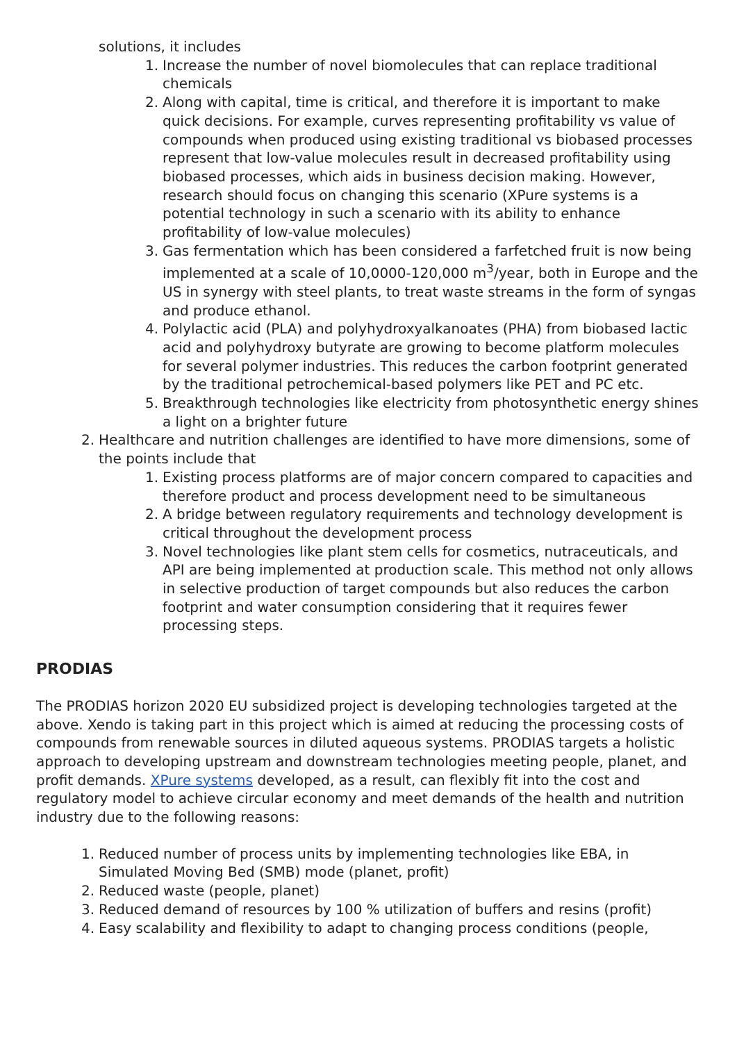solutions, it includes
1. Increase the number of novel biomolecules that can replace traditional chemicals
2. Along with capital, time is critical, and therefore it is important to make quick decisions. For example, curves representing profitability vs value of compounds when produced using existing traditional vs biobased processes represent that low-value molecules result in decreased profitability using biobased processes, which aids in business decision making. However, research should focus on changing this scenario (XPure systems is a potential technology in such a scenario with its ability to enhance profitability of low-value molecules)
3. Gas fermentation which has been considered a farfetched fruit is now being implemented at a scale of 10,0000-120,000 m<sup>3</sup>/year, both in Europe and the US in synergy with steel plants, to treat waste streams in the form of syngas and produce ethanol.
4. Polylactic acid (PLA) and polyhydroxyalkanoates (PHA) from biobased lactic acid and polyhydroxy butyrate are growing to become platform molecules for several polymer industries. This reduces the carbon footprint generated by the traditional petrochemical-based polymers like PET and PC etc.
5. Breakthrough technologies like electricity from photosynthetic energy shines a light on a brighter future
2. Healthcare and nutrition challenges are identified to have more dimensions, some of the points include that
1. Existing process platforms are of major concern compared to capacities and therefore product and process development need to be simultaneous
2. A bridge between regulatory requirements and technology development is critical throughout the development process
3. Novel technologies like plant stem cells for cosmetics, nutraceuticals, and API are being implemented at production scale. This method not only allows in selective production of target compounds but also reduces the carbon footprint and water consumption considering that it requires fewer processing steps.
PRODIAS
The PRODIAS horizon 2020 EU subsidized project is developing technologies targeted at the above. Xendo is taking part in this project which is aimed at reducing the processing costs of compounds from renewable sources in diluted aqueous systems. PRODIAS targets a holistic approach to developing upstream and downstream technologies meeting people, planet, and profit demands. XPure systems developed, as a result, can flexibly fit into the cost and regulatory model to achieve circular economy and meet demands of the health and nutrition industry due to the following reasons:
1. Reduced number of process units by implementing technologies like EBA, in Simulated Moving Bed (SMB) mode (planet, profit)
2. Reduced waste (people, planet)
3. Reduced demand of resources by 100 % utilization of buffers and resins (profit)
4. Easy scalability and flexibility to adapt to changing process conditions (people,